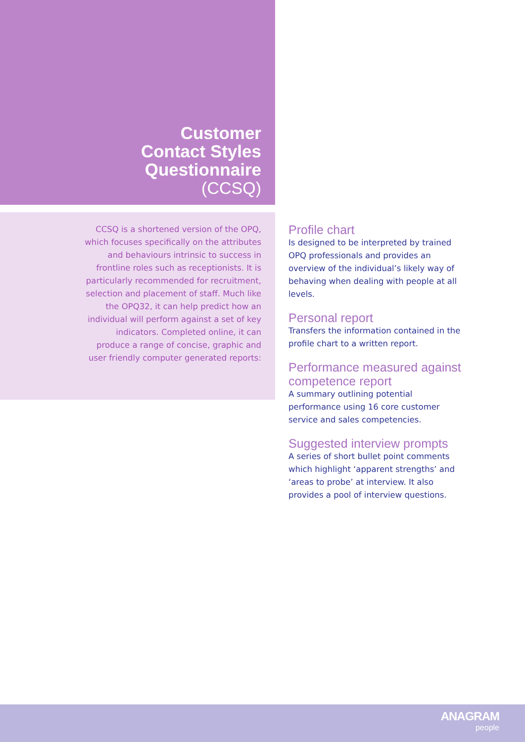Customer
Contact Styles
Questionnaire
(CCSQ)
CCSQ is a shortened version of the OPQ, which focuses specifically on the attributes and behaviours intrinsic to success in frontline roles such as receptionists. It is particularly recommended for recruitment, selection and placement of staff. Much like the OPQ32, it can help predict how an individual will perform against a set of key indicators. Completed online, it can produce a range of concise, graphic and user friendly computer generated reports:
Profile chart
Is designed to be interpreted by trained OPQ professionals and provides an overview of the individual’s likely way of behaving when dealing with people at all levels.
Personal report
Transfers the information contained in the profile chart to a written report.
Performance measured against competence report
A summary outlining potential performance using 16 core customer service and sales competencies.
Suggested interview prompts
A series of short bullet point comments which highlight ‘apparent strengths’ and ‘areas to probe’ at interview. It also provides a pool of interview questions.
ANAGRAM
people